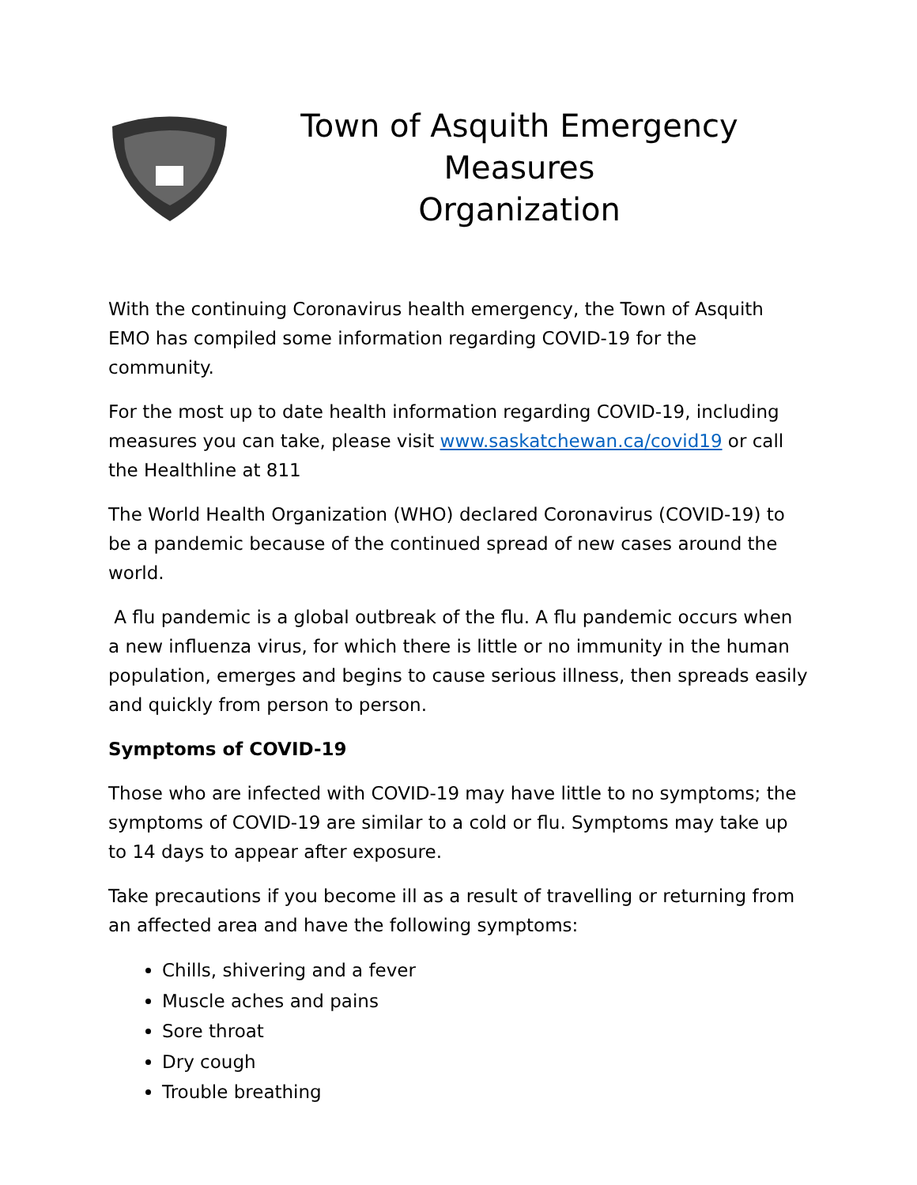Town of Asquith Emergency Measures
Organization
With the continuing Coronavirus health emergency, the Town of Asquith EMO has compiled some information regarding COVID-19 for the community.
For the most up to date health information regarding COVID-19, including measures you can take, please visit www.saskatchewan.ca/covid19 or call the Healthline at 811
The World Health Organization (WHO) declared Coronavirus (COVID-19) to be a pandemic because of the continued spread of new cases around the world.
A flu pandemic is a global outbreak of the flu. A flu pandemic occurs when a new influenza virus, for which there is little or no immunity in the human population, emerges and begins to cause serious illness, then spreads easily and quickly from person to person.
Symptoms of COVID-19
Those who are infected with COVID-19 may have little to no symptoms; the symptoms of COVID-19 are similar to a cold or flu. Symptoms may take up to 14 days to appear after exposure.
Take precautions if you become ill as a result of travelling or returning from an affected area and have the following symptoms:
Chills, shivering and a fever
Muscle aches and pains
Sore throat
Dry cough
Trouble breathing